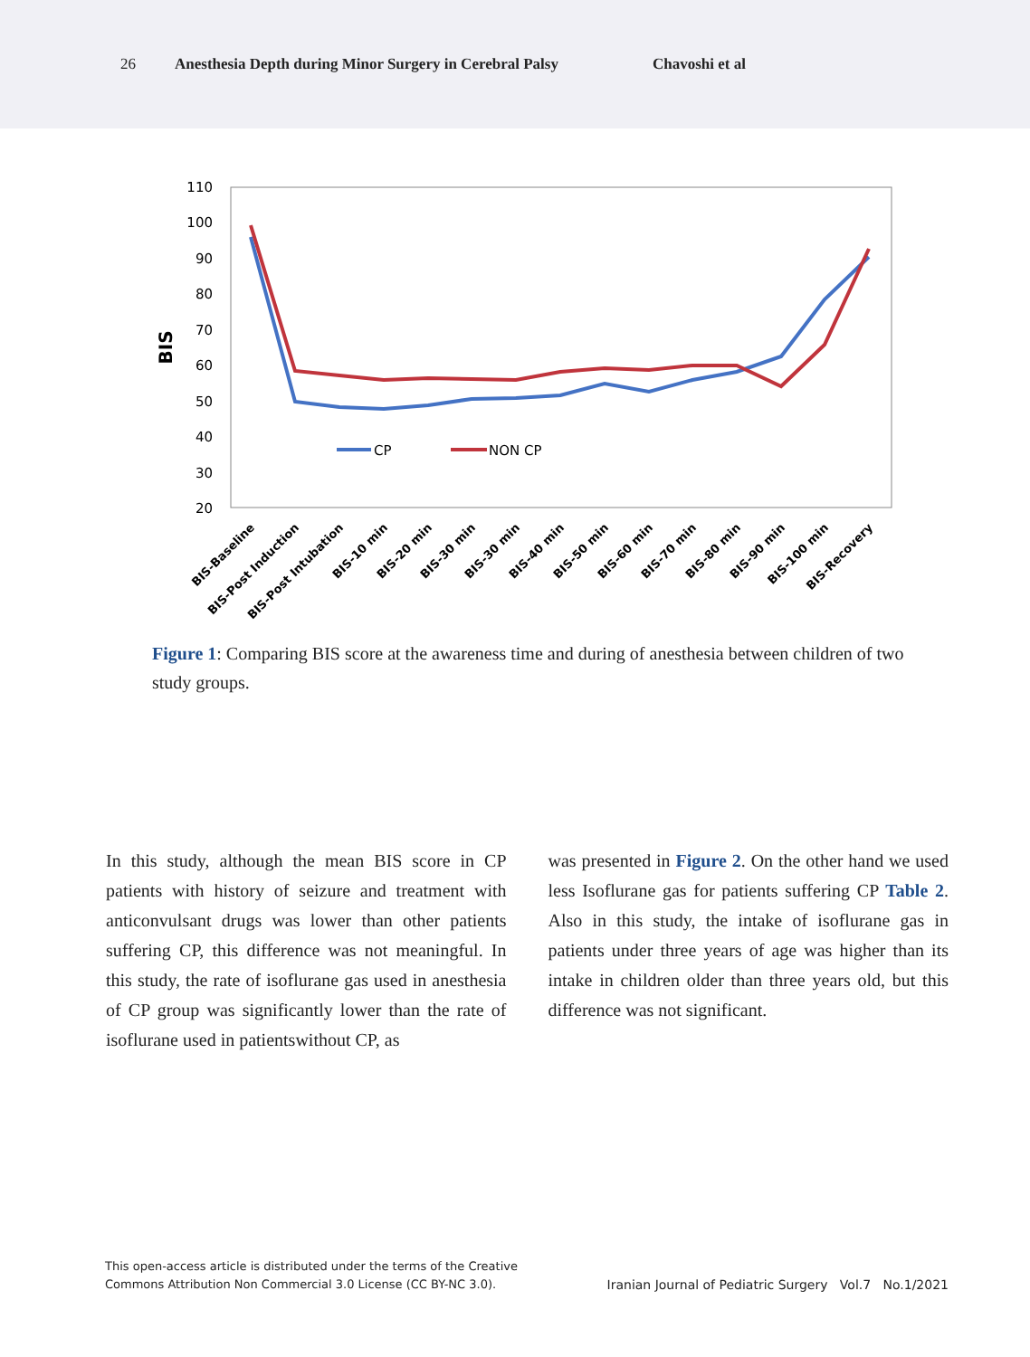26 Anesthesia Depth during Minor Surgery in Cerebral Palsy Chavoshi et al
110
100
90
80
70
60
50
40
30
20
BIS
CP
NON CP
BIS-Baseline
BIS-Post Induction
BIS-Post Intubation
BIS-10 min
BIS-20 min
BIS-30 min
BIS-30 min
BIS-40 min
BIS-50 min
BIS-60 min
BIS-70 min
BIS-80 min
BIS-90 min
BIS-100 min
BIS-Recovery
Figure 1: Comparing BIS score at the awareness time and during of anesthesia between children of two study groups.
In this study, although the mean BIS score in CP patients with history of seizure and treatment with anticonvulsant drugs was lower than other patients suffering CP, this difference was not meaningful. In this study, the rate of isoflurane gas used in anesthesia of CP group was significantly lower than the rate of isoflurane used in patientswithout CP, as
was presented in Figure 2. On the other hand we used less Isoflurane gas for patients suffering CP Table 2. Also in this study, the intake of isoflurane gas in patients under three years of age was higher than its intake in children older than three years old, but this difference was not significant.
This open-access article is distributed under the terms of the Creative
Commons Attribution Non Commercial 3.0 License (CC BY-NC 3.0).
Iranian Journal of Pediatric Surgery Vol.7 No.1/2021